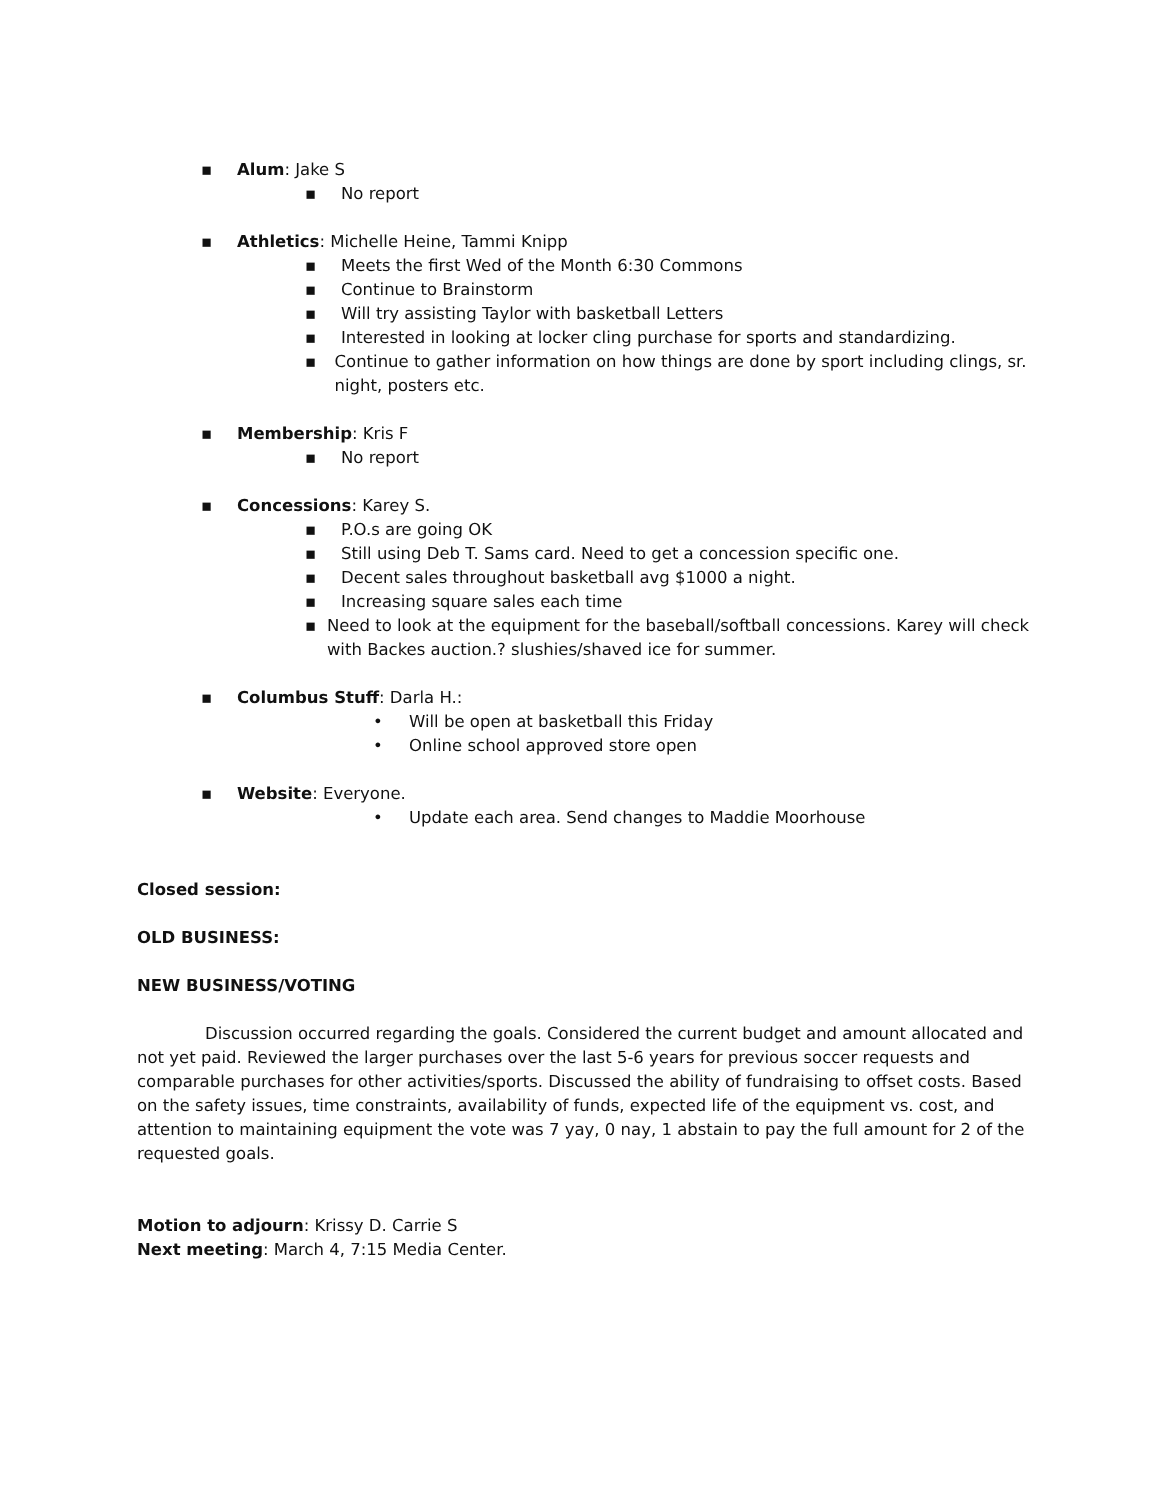▪ Alum: Jake S
▪ No report
▪ Athletics: Michelle Heine, Tammi Knipp
▪ Meets the first Wed of the Month 6:30 Commons
▪ Continue to Brainstorm
▪ Will try assisting Taylor with basketball Letters
▪ Interested in looking at locker cling purchase for sports and standardizing.
▪ Continue to gather information on how things are done by sport including clings, sr. night, posters etc.
▪ Membership: Kris F
▪ No report
▪ Concessions: Karey S.
▪ P.O.s are going OK
▪ Still using Deb T. Sams card. Need to get a concession specific one.
▪ Decent sales throughout basketball avg $1000 a night.
▪ Increasing square sales each time
▪ Need to look at the equipment for the baseball/softball concessions. Karey will check with Backes auction.? slushies/shaved ice for summer.
▪ Columbus Stuff: Darla H.:
• Will be open at basketball this Friday
• Online school approved store open
▪ Website: Everyone.
• Update each area. Send changes to Maddie Moorhouse
Closed session:
OLD BUSINESS:
NEW BUSINESS/VOTING
Discussion occurred regarding the goals. Considered the current budget and amount allocated and not yet paid. Reviewed the larger purchases over the last 5-6 years for previous soccer requests and comparable purchases for other activities/sports. Discussed the ability of fundraising to offset costs. Based on the safety issues, time constraints, availability of funds, expected life of the equipment vs. cost, and attention to maintaining equipment the vote was 7 yay, 0 nay, 1 abstain to pay the full amount for 2 of the requested goals.
Motion to adjourn: Krissy D. Carrie S
Next meeting: March 4, 7:15 Media Center.